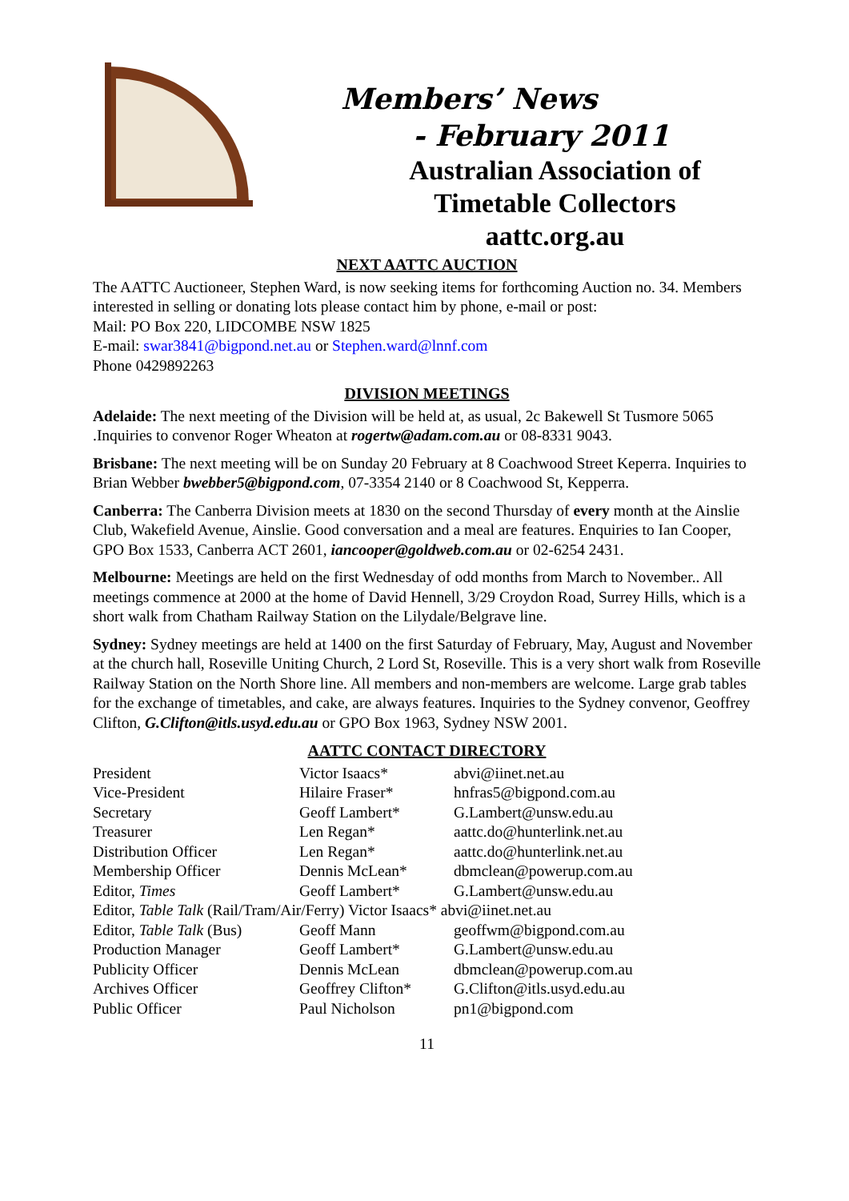Members’ News
- February 2011
Australian Association of
Timetable Collectors
aattc.org.au
NEXT AATTC AUCTION
The AATTC Auctioneer, Stephen Ward, is now seeking items for forthcoming Auction no. 34. Members interested in selling or donating lots please contact him by phone, e-mail or post:
Mail: PO Box 220, LIDCOMBE NSW 1825
E-mail: swar3841@bigpond.net.au or Stephen.ward@lnnf.com
Phone 0429892263
DIVISION MEETINGS
Adelaide: The next meeting of the Division will be held at, as usual, 2c Bakewell St Tusmore 5065 .Inquiries to convenor Roger Wheaton at rogertw@adam.com.au or 08-8331 9043.
Brisbane: The next meeting will be on Sunday 20 February at 8 Coachwood Street Keperra. Inquiries to Brian Webber bwebber5@bigpond.com, 07-3354 2140 or 8 Coachwood St, Kepperra.
Canberra: The Canberra Division meets at 1830 on the second Thursday of every month at the Ainslie Club, Wakefield Avenue, Ainslie. Good conversation and a meal are features. Enquiries to Ian Cooper, GPO Box 1533, Canberra ACT 2601, iancooper@goldweb.com.au or 02-6254 2431.
Melbourne: Meetings are held on the first Wednesday of odd months from March to November.. All meetings commence at 2000 at the home of David Hennell, 3/29 Croydon Road, Surrey Hills, which is a short walk from Chatham Railway Station on the Lilydale/Belgrave line.
Sydney: Sydney meetings are held at 1400 on the first Saturday of February, May, August and November at the church hall, Roseville Uniting Church, 2 Lord St, Roseville. This is a very short walk from Roseville Railway Station on the North Shore line. All members and non-members are welcome. Large grab tables for the exchange of timetables, and cake, are always features. Inquiries to the Sydney convenor, Geoffrey Clifton, G.Clifton@itls.usyd.edu.au or GPO Box 1963, Sydney NSW 2001.
AATTC CONTACT DIRECTORY
| President | Victor Isaacs* | abvi@iinet.net.au |
| Vice-President | Hilaire Fraser* | hnfras5@bigpond.com.au |
| Secretary | Geoff Lambert* | G.Lambert@unsw.edu.au |
| Treasurer | Len Regan* | aattc.do@hunterlink.net.au |
| Distribution Officer | Len Regan* | aattc.do@hunterlink.net.au |
| Membership Officer | Dennis McLean* | dbmclean@powerup.com.au |
| Editor, Times | Geoff Lambert* | G.Lambert@unsw.edu.au |
| Editor, Table Talk (Rail/Tram/Air/Ferry) Victor Isaacs* abvi@iinet.net.au | | |
| Editor, Table Talk (Bus) | Geoff Mann | geoffwm@bigpond.com.au |
| Production Manager | Geoff Lambert* | G.Lambert@unsw.edu.au |
| Publicity Officer | Dennis McLean | dbmclean@powerup.com.au |
| Archives Officer | Geoffrey Clifton* | G.Clifton@itls.usyd.edu.au |
| Public Officer | Paul Nicholson | pn1@bigpond.com |
11